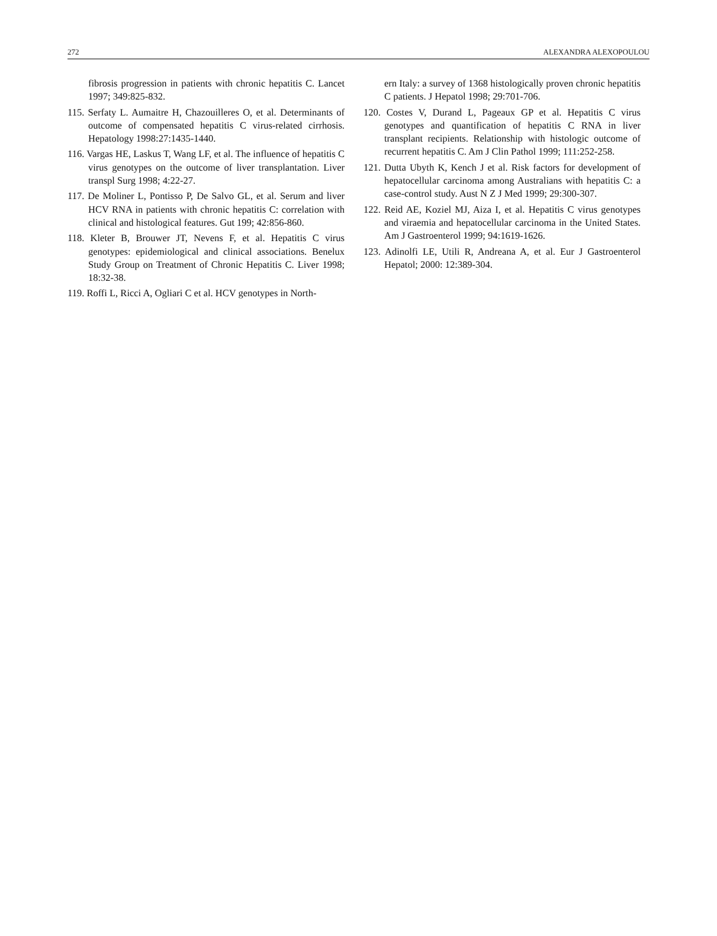272 ALEXANDRA ALEXOPOULOU
fibrosis progression in patients with chronic hepatitis C. Lancet 1997; 349:825-832.
115. Serfaty L. Aumaitre H, Chazouilleres O, et al. Determinants of outcome of compensated hepatitis C virus-related cirrhosis. Hepatology 1998:27:1435-1440.
116. Vargas HE, Laskus T, Wang LF, et al. The influence of hepatitis C virus genotypes on the outcome of liver transplantation. Liver transpl Surg 1998; 4:22-27.
117. De Moliner L, Pontisso P, De Salvo GL, et al. Serum and liver HCV RNA in patients with chronic hepatitis C: correlation with clinical and histological features. Gut 199; 42:856-860.
118. Kleter B, Brouwer JT, Nevens F, et al. Hepatitis C virus genotypes: epidemiological and clinical associations. Benelux Study Group on Treatment of Chronic Hepatitis C. Liver 1998; 18:32-38.
119. Roffi L, Ricci A, Ogliari C et al. HCV genotypes in North-
ern Italy: a survey of 1368 histologically proven chronic hepatitis C patients. J Hepatol 1998; 29:701-706.
120. Costes V, Durand L, Pageaux GP et al. Hepatitis C virus genotypes and quantification of hepatitis C RNA in liver transplant recipients. Relationship with histologic outcome of recurrent hepatitis C. Am J Clin Pathol 1999; 111:252-258.
121. Dutta Ubyth K, Kench J et al. Risk factors for development of hepatocellular carcinoma among Australians with hepatitis C: a case-control study. Aust N Z J Med 1999; 29:300-307.
122. Reid AE, Koziel MJ, Aiza I, et al. Hepatitis C virus genotypes and viraemia and hepatocellular carcinoma in the United States. Am J Gastroenterol 1999; 94:1619-1626.
123. Adinolfi LE, Utili R, Andreana A, et al. Eur J Gastroenterol Hepatol; 2000: 12:389-304.